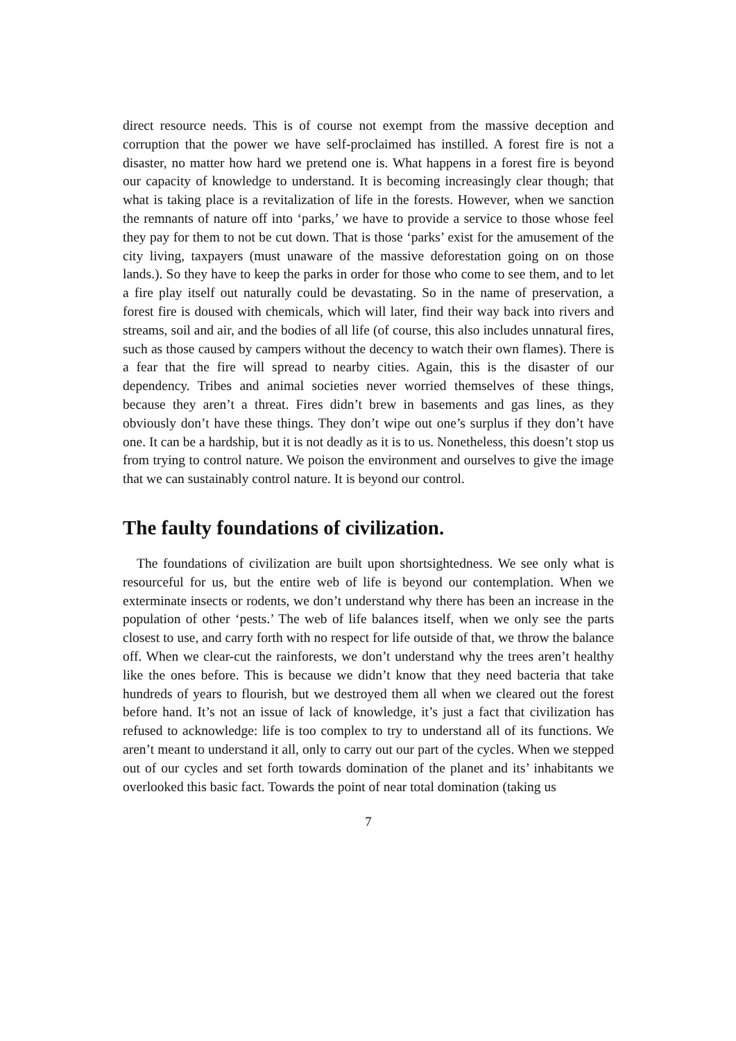direct resource needs. This is of course not exempt from the massive deception and corruption that the power we have self-proclaimed has instilled. A forest fire is not a disaster, no matter how hard we pretend one is. What happens in a forest fire is beyond our capacity of knowledge to understand. It is becoming increasingly clear though; that what is taking place is a revitalization of life in the forests. However, when we sanction the remnants of nature off into ‘parks,’ we have to provide a service to those whose feel they pay for them to not be cut down. That is those ‘parks’ exist for the amusement of the city living, taxpayers (must unaware of the massive deforestation going on on those lands.). So they have to keep the parks in order for those who come to see them, and to let a fire play itself out naturally could be devastating. So in the name of preservation, a forest fire is doused with chemicals, which will later, find their way back into rivers and streams, soil and air, and the bodies of all life (of course, this also includes unnatural fires, such as those caused by campers without the decency to watch their own flames). There is a fear that the fire will spread to nearby cities. Again, this is the disaster of our dependency. Tribes and animal societies never worried themselves of these things, because they aren’t a threat. Fires didn’t brew in basements and gas lines, as they obviously don’t have these things. They don’t wipe out one’s surplus if they don’t have one. It can be a hardship, but it is not deadly as it is to us. Nonetheless, this doesn’t stop us from trying to control nature. We poison the environment and ourselves to give the image that we can sustainably control nature. It is beyond our control.
The faulty foundations of civilization.
The foundations of civilization are built upon shortsightedness. We see only what is resourceful for us, but the entire web of life is beyond our contemplation. When we exterminate insects or rodents, we don’t understand why there has been an increase in the population of other ‘pests.’ The web of life balances itself, when we only see the parts closest to use, and carry forth with no respect for life outside of that, we throw the balance off. When we clear-cut the rainforests, we don’t understand why the trees aren’t healthy like the ones before. This is because we didn’t know that they need bacteria that take hundreds of years to flourish, but we destroyed them all when we cleared out the forest before hand. It’s not an issue of lack of knowledge, it’s just a fact that civilization has refused to acknowledge: life is too complex to try to understand all of its functions. We aren’t meant to understand it all, only to carry out our part of the cycles. When we stepped out of our cycles and set forth towards domination of the planet and its’ inhabitants we overlooked this basic fact. Towards the point of near total domination (taking us
7